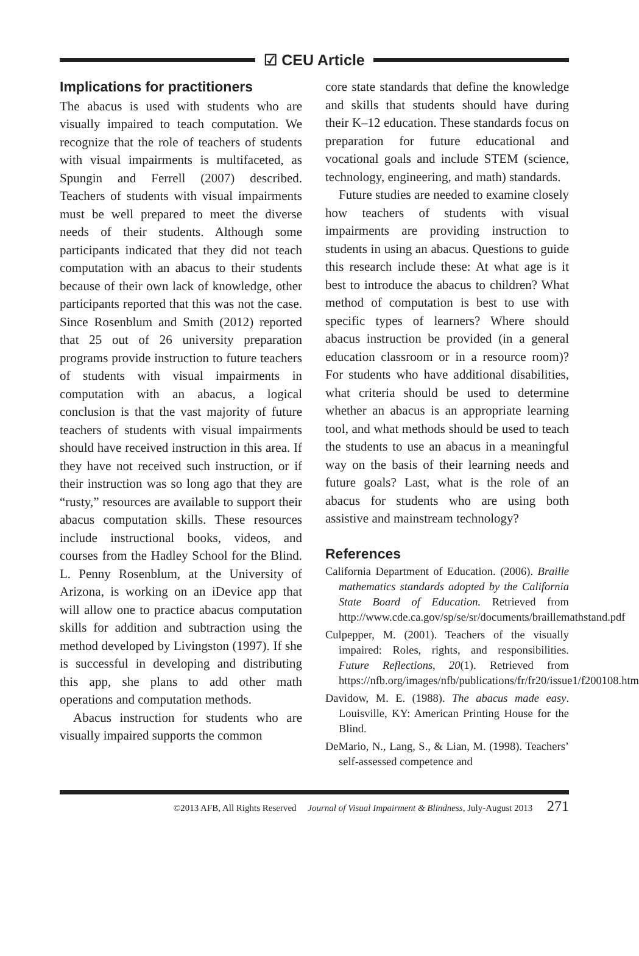☑ CEU Article
Implications for practitioners
The abacus is used with students who are visually impaired to teach computation. We recognize that the role of teachers of students with visual impairments is multifaceted, as Spungin and Ferrell (2007) described. Teachers of students with visual impairments must be well prepared to meet the diverse needs of their students. Although some participants indicated that they did not teach computation with an abacus to their students because of their own lack of knowledge, other participants reported that this was not the case. Since Rosenblum and Smith (2012) reported that 25 out of 26 university preparation programs provide instruction to future teachers of students with visual impairments in computation with an abacus, a logical conclusion is that the vast majority of future teachers of students with visual impairments should have received instruction in this area. If they have not received such instruction, or if their instruction was so long ago that they are “rusty,” resources are available to support their abacus computation skills. These resources include instructional books, videos, and courses from the Hadley School for the Blind. L. Penny Rosenblum, at the University of Arizona, is working on an iDevice app that will allow one to practice abacus computation skills for addition and subtraction using the method developed by Livingston (1997). If she is successful in developing and distributing this app, she plans to add other math operations and computation methods.
Abacus instruction for students who are visually impaired supports the common
core state standards that define the knowledge and skills that students should have during their K–12 education. These standards focus on preparation for future educational and vocational goals and include STEM (science, technology, engineering, and math) standards.
Future studies are needed to examine closely how teachers of students with visual impairments are providing instruction to students in using an abacus. Questions to guide this research include these: At what age is it best to introduce the abacus to children? What method of computation is best to use with specific types of learners? Where should abacus instruction be provided (in a general education classroom or in a resource room)? For students who have additional disabilities, what criteria should be used to determine whether an abacus is an appropriate learning tool, and what methods should be used to teach the students to use an abacus in a meaningful way on the basis of their learning needs and future goals? Last, what is the role of an abacus for students who are using both assistive and mainstream technology?
References
California Department of Education. (2006). Braille mathematics standards adopted by the California State Board of Education. Retrieved from http://www.cde.ca.gov/sp/se/sr/documents/braillemathstand.pdf
Culpepper, M. (2001). Teachers of the visually impaired: Roles, rights, and responsibilities. Future Reflections, 20(1). Retrieved from https://nfb.org/images/nfb/publications/fr/fr20/issue1/f200108.htm
Davidow, M. E. (1988). The abacus made easy. Louisville, KY: American Printing House for the Blind.
DeMario, N., Lang, S., & Lian, M. (1998). Teachers’ self-assessed competence and
©2013 AFB, All Rights Reserved Journal of Visual Impairment & Blindness, July-August 2013 271